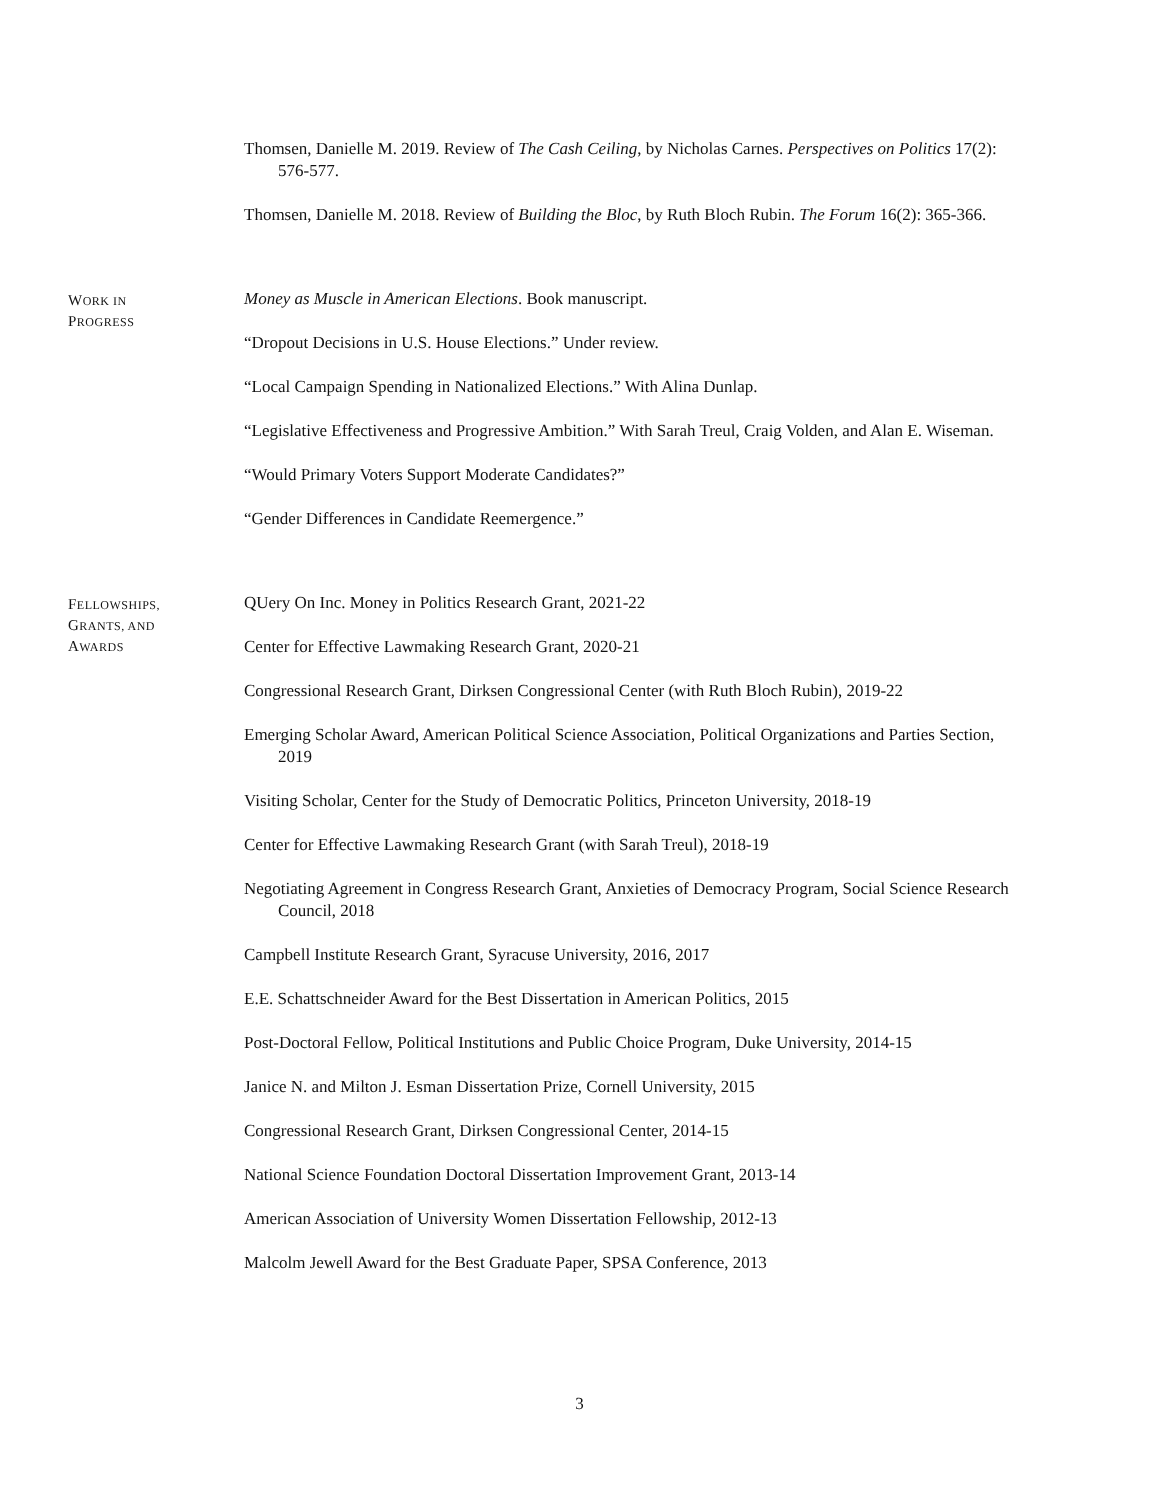Thomsen, Danielle M. 2019. Review of The Cash Ceiling, by Nicholas Carnes. Perspectives on Politics 17(2): 576-577.
Thomsen, Danielle M. 2018. Review of Building the Bloc, by Ruth Bloch Rubin. The Forum 16(2): 365-366.
WORK IN
PROGRESS
Money as Muscle in American Elections. Book manuscript.
“Dropout Decisions in U.S. House Elections.” Under review.
“Local Campaign Spending in Nationalized Elections.” With Alina Dunlap.
“Legislative Effectiveness and Progressive Ambition.” With Sarah Treul, Craig Volden, and Alan E. Wiseman.
“Would Primary Voters Support Moderate Candidates?”
“Gender Differences in Candidate Reemergence.”
FELLOWSHIPS,
GRANTS, AND
AWARDS
QUery On Inc. Money in Politics Research Grant, 2021-22
Center for Effective Lawmaking Research Grant, 2020-21
Congressional Research Grant, Dirksen Congressional Center (with Ruth Bloch Rubin), 2019-22
Emerging Scholar Award, American Political Science Association, Political Organizations and Parties Section, 2019
Visiting Scholar, Center for the Study of Democratic Politics, Princeton University, 2018-19
Center for Effective Lawmaking Research Grant (with Sarah Treul), 2018-19
Negotiating Agreement in Congress Research Grant, Anxieties of Democracy Program, Social Science Research Council, 2018
Campbell Institute Research Grant, Syracuse University, 2016, 2017
E.E. Schattschneider Award for the Best Dissertation in American Politics, 2015
Post-Doctoral Fellow, Political Institutions and Public Choice Program, Duke University, 2014-15
Janice N. and Milton J. Esman Dissertation Prize, Cornell University, 2015
Congressional Research Grant, Dirksen Congressional Center, 2014-15
National Science Foundation Doctoral Dissertation Improvement Grant, 2013-14
American Association of University Women Dissertation Fellowship, 2012-13
Malcolm Jewell Award for the Best Graduate Paper, SPSA Conference, 2013
3